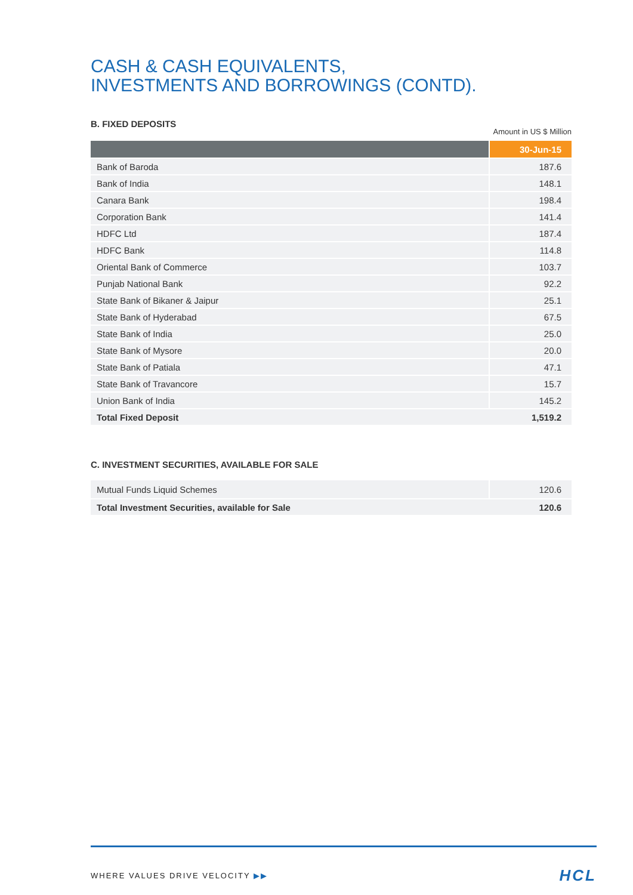CASH & CASH EQUIVALENTS,
INVESTMENTS AND BORROWINGS (CONTD).
B. FIXED DEPOSITS
Amount in US $ Million
| | 30-Jun-15 |
| --- | --- |
| Bank of Baroda | 187.6 |
| Bank of India | 148.1 |
| Canara Bank | 198.4 |
| Corporation Bank | 141.4 |
| HDFC Ltd | 187.4 |
| HDFC Bank | 114.8 |
| Oriental Bank of Commerce | 103.7 |
| Punjab National Bank | 92.2 |
| State Bank of Bikaner & Jaipur | 25.1 |
| State Bank of Hyderabad | 67.5 |
| State Bank of India | 25.0 |
| State Bank of Mysore | 20.0 |
| State Bank of Patiala | 47.1 |
| State Bank of Travancore | 15.7 |
| Union Bank of India | 145.2 |
| Total Fixed Deposit | 1,519.2 |
C. INVESTMENT SECURITIES, AVAILABLE FOR SALE
| Mutual Funds Liquid Schemes | 120.6 |
| Total Investment Securities, available for Sale | 120.6 |
WHERE VALUES DRIVE VELOCITY ▶▶ HCL